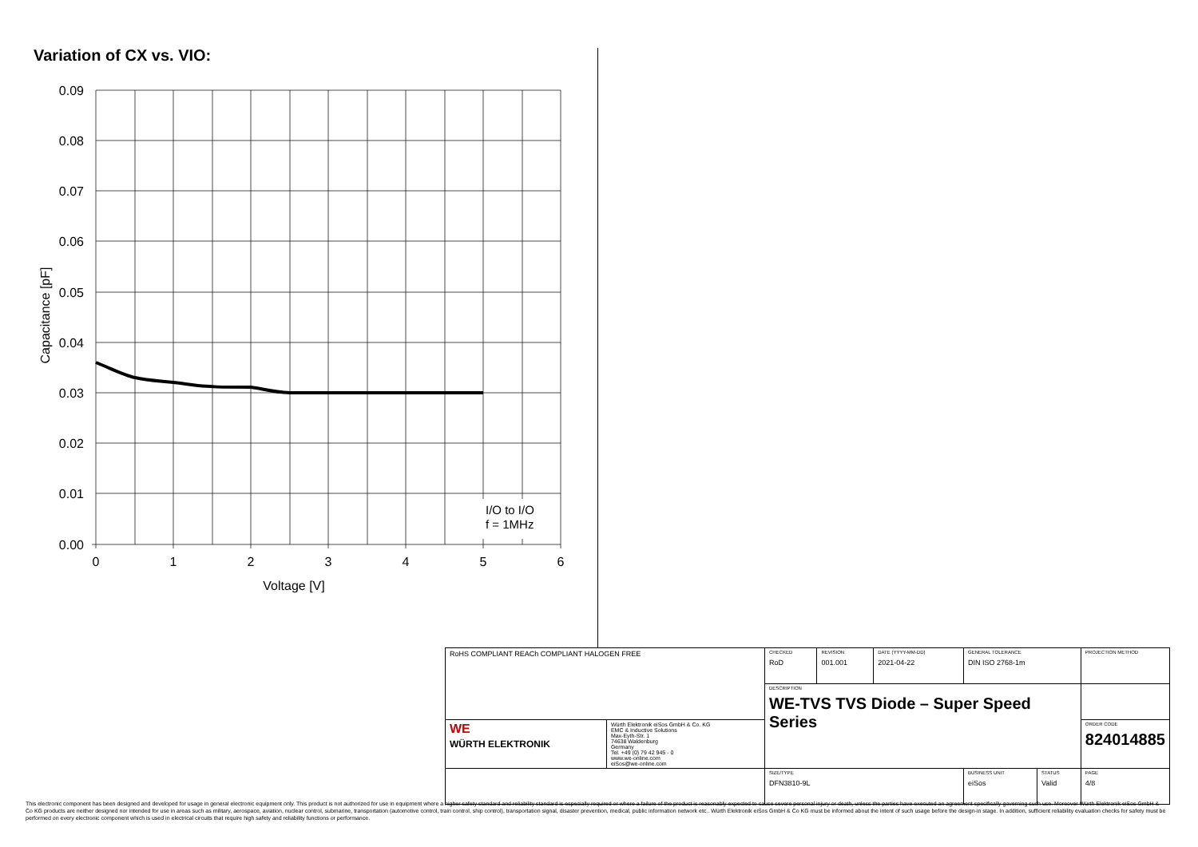Variation of CX vs. VIO:
0.09
0.08
0.07
0.06
0.05
0.04
0.03
0.02
0.01
0.00
0
1
2
3
4
5
6
Voltage [V]
I/O to I/O
f = 1MHz
Capacitance [pF]
| RoHS COMPLIANT REACh COMPLIANT HALOGEN FREE | | CHECKED RoD | REVISION 001.001 | DATE (YYYY-MM-DD) 2021-04-22 | GENERAL TOLERANCE DIN ISO 2768-1m | | PROJECTION METHOD |
| | | DESCRIPTION WE-TVS TVS Diode – Super Speed Series | | | | | |
| WE WÜRTH ELEKTRONIK | Würth Elektronik eiSos GmbH & Co. KG EMC & Inductive Solutions Max-Eyth-Str. 1 74638 Waldenburg Germany Tel. +49 (0) 79 42 945 - 0 www.we-online.com eiSos@we-online.com | | | | | | ORDER CODE 824014885 |
| | | SIZE/TYPE DFN3810-9L | | | BUSINESS UNIT eiSos | STATUS Valid | PAGE 4/8 |
This electronic component has been designed and developed for usage in general electronic equipment only. This product is not authorized for use in equipment where a higher safety standard and reliability standard is especially required or where a failure of the product is reasonably expected to cause severe personal injury or death, unless the parties have executed an agreement specifically governing such use. Moreover Würth Elektronik eiSos GmbH & Co KG products are neither designed nor intended for use in areas such as military, aerospace, aviation, nuclear control, submarine, transportation (automotive control, train control, ship control), transportation signal, disaster prevention, medical, public information network etc.. Würth Elektronik eiSos GmbH & Co KG must be informed about the intent of such usage before the design-in stage. In addition, sufficient reliability evaluation checks for safety must be performed on every electronic component which is used in electrical circuits that require high safety and reliability functions or performance.